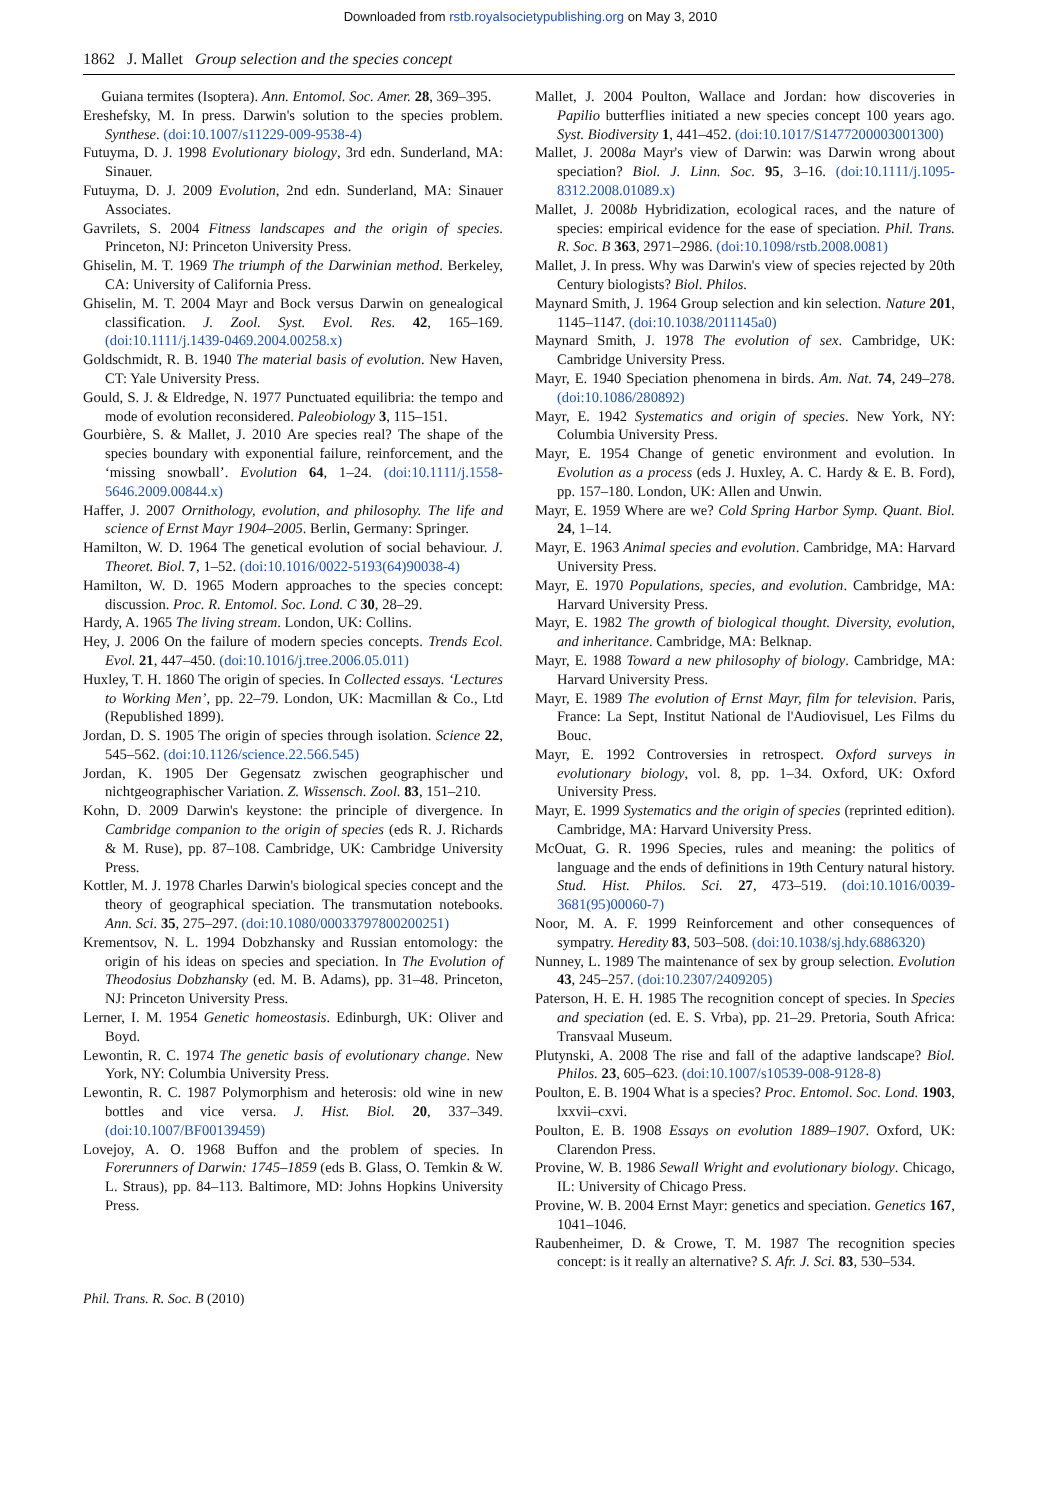Downloaded from rstb.royalsocietypublishing.org on May 3, 2010
1862 J. Mallet Group selection and the species concept
Guiana termites (Isoptera). Ann. Entomol. Soc. Amer. 28, 369–395.
Ereshefsky, M. In press. Darwin's solution to the species problem. Synthese. (doi:10.1007/s11229-009-9538-4)
Futuyma, D. J. 1998 Evolutionary biology, 3rd edn. Sunderland, MA: Sinauer.
Futuyma, D. J. 2009 Evolution, 2nd edn. Sunderland, MA: Sinauer Associates.
Gavrilets, S. 2004 Fitness landscapes and the origin of species. Princeton, NJ: Princeton University Press.
Ghiselin, M. T. 1969 The triumph of the Darwinian method. Berkeley, CA: University of California Press.
Ghiselin, M. T. 2004 Mayr and Bock versus Darwin on genealogical classification. J. Zool. Syst. Evol. Res. 42, 165–169. (doi:10.1111/j.1439-0469.2004.00258.x)
Goldschmidt, R. B. 1940 The material basis of evolution. New Haven, CT: Yale University Press.
Gould, S. J. & Eldredge, N. 1977 Punctuated equilibria: the tempo and mode of evolution reconsidered. Paleobiology 3, 115–151.
Gourbière, S. & Mallet, J. 2010 Are species real? The shape of the species boundary with exponential failure, reinforcement, and the ‘missing snowball’. Evolution 64, 1–24. (doi:10.1111/j.1558-5646.2009.00844.x)
Haffer, J. 2007 Ornithology, evolution, and philosophy. The life and science of Ernst Mayr 1904–2005. Berlin, Germany: Springer.
Hamilton, W. D. 1964 The genetical evolution of social behaviour. J. Theoret. Biol. 7, 1–52. (doi:10.1016/0022-5193(64)90038-4)
Hamilton, W. D. 1965 Modern approaches to the species concept: discussion. Proc. R. Entomol. Soc. Lond. C 30, 28–29.
Hardy, A. 1965 The living stream. London, UK: Collins.
Hey, J. 2006 On the failure of modern species concepts. Trends Ecol. Evol. 21, 447–450. (doi:10.1016/j.tree.2006.05.011)
Huxley, T. H. 1860 The origin of species. In Collected essays. ‘Lectures to Working Men’, pp. 22–79. London, UK: Macmillan & Co., Ltd (Republished 1899).
Jordan, D. S. 1905 The origin of species through isolation. Science 22, 545–562. (doi:10.1126/science.22.566.545)
Jordan, K. 1905 Der Gegensatz zwischen geographischer und nichtgeographischer Variation. Z. Wissensch. Zool. 83, 151–210.
Kohn, D. 2009 Darwin's keystone: the principle of divergence. In Cambridge companion to the origin of species (eds R. J. Richards & M. Ruse), pp. 87–108. Cambridge, UK: Cambridge University Press.
Kottler, M. J. 1978 Charles Darwin's biological species concept and the theory of geographical speciation. The transmutation notebooks. Ann. Sci. 35, 275–297. (doi:10.1080/00033797800200251)
Krementsov, N. L. 1994 Dobzhansky and Russian entomology: the origin of his ideas on species and speciation. In The Evolution of Theodosius Dobzhansky (ed. M. B. Adams), pp. 31–48. Princeton, NJ: Princeton University Press.
Lerner, I. M. 1954 Genetic homeostasis. Edinburgh, UK: Oliver and Boyd.
Lewontin, R. C. 1974 The genetic basis of evolutionary change. New York, NY: Columbia University Press.
Lewontin, R. C. 1987 Polymorphism and heterosis: old wine in new bottles and vice versa. J. Hist. Biol. 20, 337–349. (doi:10.1007/BF00139459)
Lovejoy, A. O. 1968 Buffon and the problem of species. In Forerunners of Darwin: 1745–1859 (eds B. Glass, O. Temkin & W. L. Straus), pp. 84–113. Baltimore, MD: Johns Hopkins University Press.
Mallet, J. 2004 Poulton, Wallace and Jordan: how discoveries in Papilio butterflies initiated a new species concept 100 years ago. Syst. Biodiversity 1, 441–452. (doi:10.1017/S1477200003001300)
Mallet, J. 2008a Mayr's view of Darwin: was Darwin wrong about speciation? Biol. J. Linn. Soc. 95, 3–16. (doi:10.1111/j.1095-8312.2008.01089.x)
Mallet, J. 2008b Hybridization, ecological races, and the nature of species: empirical evidence for the ease of speciation. Phil. Trans. R. Soc. B 363, 2971–2986. (doi:10.1098/rstb.2008.0081)
Mallet, J. In press. Why was Darwin's view of species rejected by 20th Century biologists? Biol. Philos.
Maynard Smith, J. 1964 Group selection and kin selection. Nature 201, 1145–1147. (doi:10.1038/2011145a0)
Maynard Smith, J. 1978 The evolution of sex. Cambridge, UK: Cambridge University Press.
Mayr, E. 1940 Speciation phenomena in birds. Am. Nat. 74, 249–278. (doi:10.1086/280892)
Mayr, E. 1942 Systematics and origin of species. New York, NY: Columbia University Press.
Mayr, E. 1954 Change of genetic environment and evolution. In Evolution as a process (eds J. Huxley, A. C. Hardy & E. B. Ford), pp. 157–180. London, UK: Allen and Unwin.
Mayr, E. 1959 Where are we? Cold Spring Harbor Symp. Quant. Biol. 24, 1–14.
Mayr, E. 1963 Animal species and evolution. Cambridge, MA: Harvard University Press.
Mayr, E. 1970 Populations, species, and evolution. Cambridge, MA: Harvard University Press.
Mayr, E. 1982 The growth of biological thought. Diversity, evolution, and inheritance. Cambridge, MA: Belknap.
Mayr, E. 1988 Toward a new philosophy of biology. Cambridge, MA: Harvard University Press.
Mayr, E. 1989 The evolution of Ernst Mayr, film for television. Paris, France: La Sept, Institut National de l'Audiovisuel, Les Films du Bouc.
Mayr, E. 1992 Controversies in retrospect. Oxford surveys in evolutionary biology, vol. 8, pp. 1–34. Oxford, UK: Oxford University Press.
Mayr, E. 1999 Systematics and the origin of species (reprinted edition). Cambridge, MA: Harvard University Press.
McOuat, G. R. 1996 Species, rules and meaning: the politics of language and the ends of definitions in 19th Century natural history. Stud. Hist. Philos. Sci. 27, 473–519. (doi:10.1016/0039-3681(95)00060-7)
Noor, M. A. F. 1999 Reinforcement and other consequences of sympatry. Heredity 83, 503–508. (doi:10.1038/sj.hdy.6886320)
Nunney, L. 1989 The maintenance of sex by group selection. Evolution 43, 245–257. (doi:10.2307/2409205)
Paterson, H. E. H. 1985 The recognition concept of species. In Species and speciation (ed. E. S. Vrba), pp. 21–29. Pretoria, South Africa: Transvaal Museum.
Plutynski, A. 2008 The rise and fall of the adaptive landscape? Biol. Philos. 23, 605–623. (doi:10.1007/s10539-008-9128-8)
Poulton, E. B. 1904 What is a species? Proc. Entomol. Soc. Lond. 1903, lxxvii–cxvi.
Poulton, E. B. 1908 Essays on evolution 1889–1907. Oxford, UK: Clarendon Press.
Provine, W. B. 1986 Sewall Wright and evolutionary biology. Chicago, IL: University of Chicago Press.
Provine, W. B. 2004 Ernst Mayr: genetics and speciation. Genetics 167, 1041–1046.
Raubenheimer, D. & Crowe, T. M. 1987 The recognition species concept: is it really an alternative? S. Afr. J. Sci. 83, 530–534.
Phil. Trans. R. Soc. B (2010)